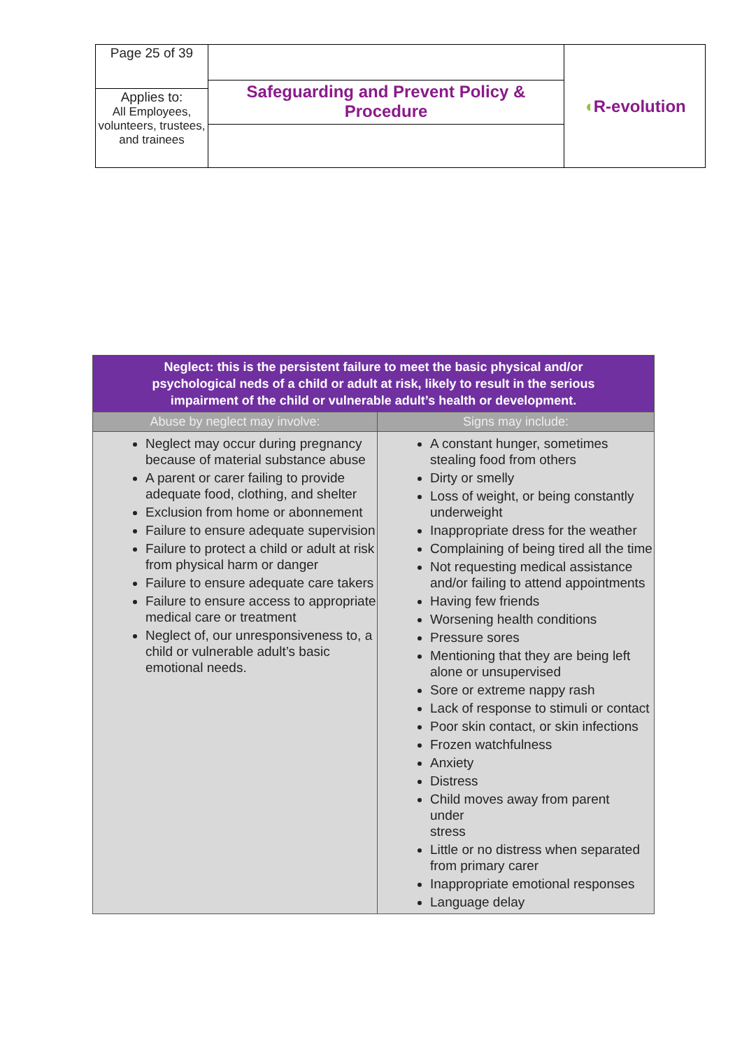| Page 25 of 39 | Safeguarding and Prevent Policy & Procedure | ◖ R-evolution |
| Applies to: All Employees, volunteers, trustees, and trainees | | |
| Neglect: this is the persistent failure to meet the basic physical and/or psychological neds of a child or adult at risk, likely to result in the serious impairment of the child or vulnerable adult’s health or development. | |
| Abuse by neglect may involve: | Signs may include: |
| Neglect may occur during pregnancy because of material substance abuse A parent or carer failing to provide adequate food, clothing, and shelter Exclusion from home or abonnement Failure to ensure adequate supervision Failure to protect a child or adult at risk from physical harm or danger Failure to ensure adequate care takers Failure to ensure access to appropriate medical care or treatment Neglect of, our unresponsiveness to, a child or vulnerable adult’s basic emotional needs. | A constant hunger, sometimes stealing food from others Dirty or smelly Loss of weight, or being constantly underweight Inappropriate dress for the weather Complaining of being tired all the time Not requesting medical assistance and/or failing to attend appointments Having few friends Worsening health conditions Pressure sores Mentioning that they are being left alone or unsupervised Sore or extreme nappy rash Lack of response to stimuli or contact Poor skin contact, or skin infections Frozen watchfulness Anxiety Distress Child moves away from parent under stress Little or no distress when separated from primary carer Inappropriate emotional responses Language delay |